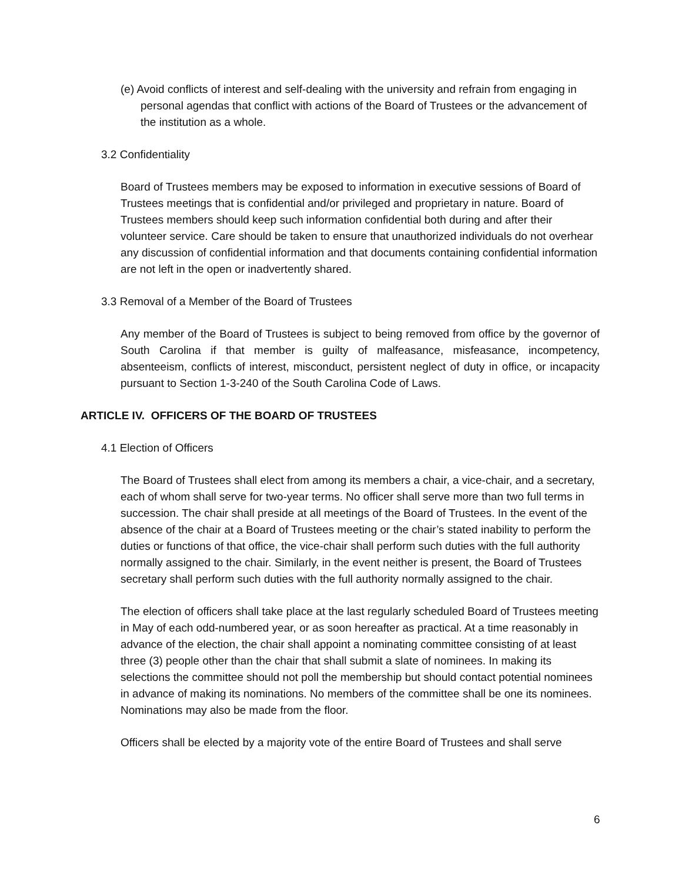(e) Avoid conflicts of interest and self-dealing with the university and refrain from engaging in personal agendas that conflict with actions of the Board of Trustees or the advancement of the institution as a whole.
3.2 Confidentiality
Board of Trustees members may be exposed to information in executive sessions of Board of Trustees meetings that is confidential and/or privileged and proprietary in nature. Board of Trustees members should keep such information confidential both during and after their volunteer service. Care should be taken to ensure that unauthorized individuals do not overhear any discussion of confidential information and that documents containing confidential information are not left in the open or inadvertently shared.
3.3 Removal of a Member of the Board of Trustees
Any member of the Board of Trustees is subject to being removed from office by the governor of South Carolina if that member is guilty of malfeasance, misfeasance, incompetency, absenteeism, conflicts of interest, misconduct, persistent neglect of duty in office, or incapacity pursuant to Section 1-3-240 of the South Carolina Code of Laws.
ARTICLE IV. OFFICERS OF THE BOARD OF TRUSTEES
4.1 Election of Officers
The Board of Trustees shall elect from among its members a chair, a vice-chair, and a secretary, each of whom shall serve for two-year terms. No officer shall serve more than two full terms in succession. The chair shall preside at all meetings of the Board of Trustees. In the event of the absence of the chair at a Board of Trustees meeting or the chair’s stated inability to perform the duties or functions of that office, the vice-chair shall perform such duties with the full authority normally assigned to the chair. Similarly, in the event neither is present, the Board of Trustees secretary shall perform such duties with the full authority normally assigned to the chair.
The election of officers shall take place at the last regularly scheduled Board of Trustees meeting in May of each odd-numbered year, or as soon hereafter as practical. At a time reasonably in advance of the election, the chair shall appoint a nominating committee consisting of at least three (3) people other than the chair that shall submit a slate of nominees. In making its selections the committee should not poll the membership but should contact potential nominees in advance of making its nominations. No members of the committee shall be one its nominees. Nominations may also be made from the floor.
Officers shall be elected by a majority vote of the entire Board of Trustees and shall serve
6